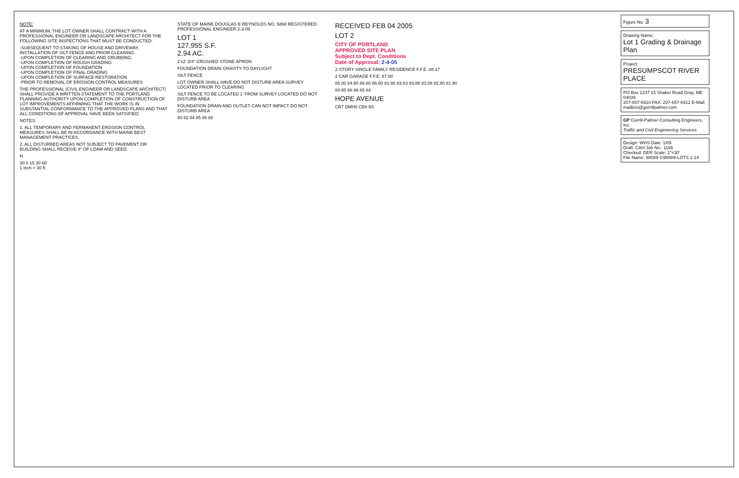NOTE:
AT A MINIMUM, THE LOT OWNER SHALL CONTRACT WITH A PROFESSIONAL ENGINEER OR LANDSCAPE ARCHITECT FOR THE FOLLOWING SITE INSPECTIONS THAT MUST BE CONDUCTED:
-SUBSEQUENT TO STAKING OF HOUSE AND DRIVEWAY, INSTALLATION OF SILT FENCE AND PRIOR CLEARING.
-UPON COMPLETION OF CLEARING AND GRUBBING.
-UPON COMPLETION OF ROUGH GRADING
-UPON COMPLETION OF FOUNDATION
-UPON COMPLETION OF FINAL GRADING
-UPON COMPLETION OF SURFACE RESTORATION
-PRIOR TO REMOVAL OF EROSION CONTROL MEASURES
THE PROFESSIONAL (CIVIL ENGINEER OR LANDSCAPE ARCHITECT) SHALL PROVIDE A WRITTEN STATEMENT TO THE PORTLAND PLANNING AUTHORITY UPON COMPLETION OF CONSTRUCTION OF LOT IMPROVEMENTS AFFIRMING THAT THE WORK IS IN SUBSTANTIAL CONFORMANCE TO THE APPROVED PLANS AND THAT ALL CONDITIONS OF APPROVAL HAVE BEEN SATISFIED.
NOTES:
1. ALL TEMPORARY AND PERMANENT EROSION CONTROL MEASURES SHALL BE IN ACCORDANCE WITH MAINE BEST MANAGEMENT PRACTICES.
2. ALL DISTURBED AREAS NOT SUBJECT TO PAVEMENT OR BUILDING SHALL RECEIVE 4" OF LOAM AND SEED.
N
30 0 15 30 60
1 inch = 30 ft.
STATE OF MAINE DOUGLAS E REYNOLDS NO. 5868 REGISTERED PROFESSIONAL ENGINEER 2-3-05
LOT 1
127,955 S.F.
2.94 AC.
2'x2' 3/4" CRUSHED STONE APRON
FOUNDATION DRAIN GRAVITY TO DAYLIGHT
SILT FENCE
LOT OWNER SHALL HAVE DO NOT DISTURB AREA SURVEY LOCATED PRIOR TO CLEARING
SILT FENCE TO BE LOCATED 1' FROM SURVEY LOCATED DO NOT DISTURB AREA
FOUNDATION DRAIN AND OUTLET CAN NOT IMPACT DO NOT DISTURB AREA
80 82 84 85 86 88
RECEIVED FEB 04 2005
LOT 2
CITY OF PORTLAND
APPROVED SITE PLAN
Subject to Dept. Conditions
Date of Approval: 2-4-05
2-STORY SINGLE FAMILY RESIDENCE F.F.E. 88.17
2 CAR GARAGE F.F.E. 87.00
85.00 84.90 86.60 86.60 83.88 83.63 83.88 83.08 82.80 81.90
84 85 86 86 85 84
HOPE AVENUE
CB7 DMH5 CB8 B5
Figure No. 3
Drawing Name:
Lot 1 Grading & Drainage Plan
Project:
PRESUMPSCOT RIVER PLACE
PO Box 1237 15 Shaker Road Gray, ME 04039
207-657-6910 FAX: 207-657-6912 E-Mail: mailbox@gorrillpalmer.com
GP Gorrill-Palmer Consulting Engineers, Inc.
Traffic and Civil Engineering Services
Design: WHS Date: 1/05
Draft: CAH Job No.: 1166
Checked: DER Scale: 1"=30'
File Name: 98089-1\98089-LOTS 1-14